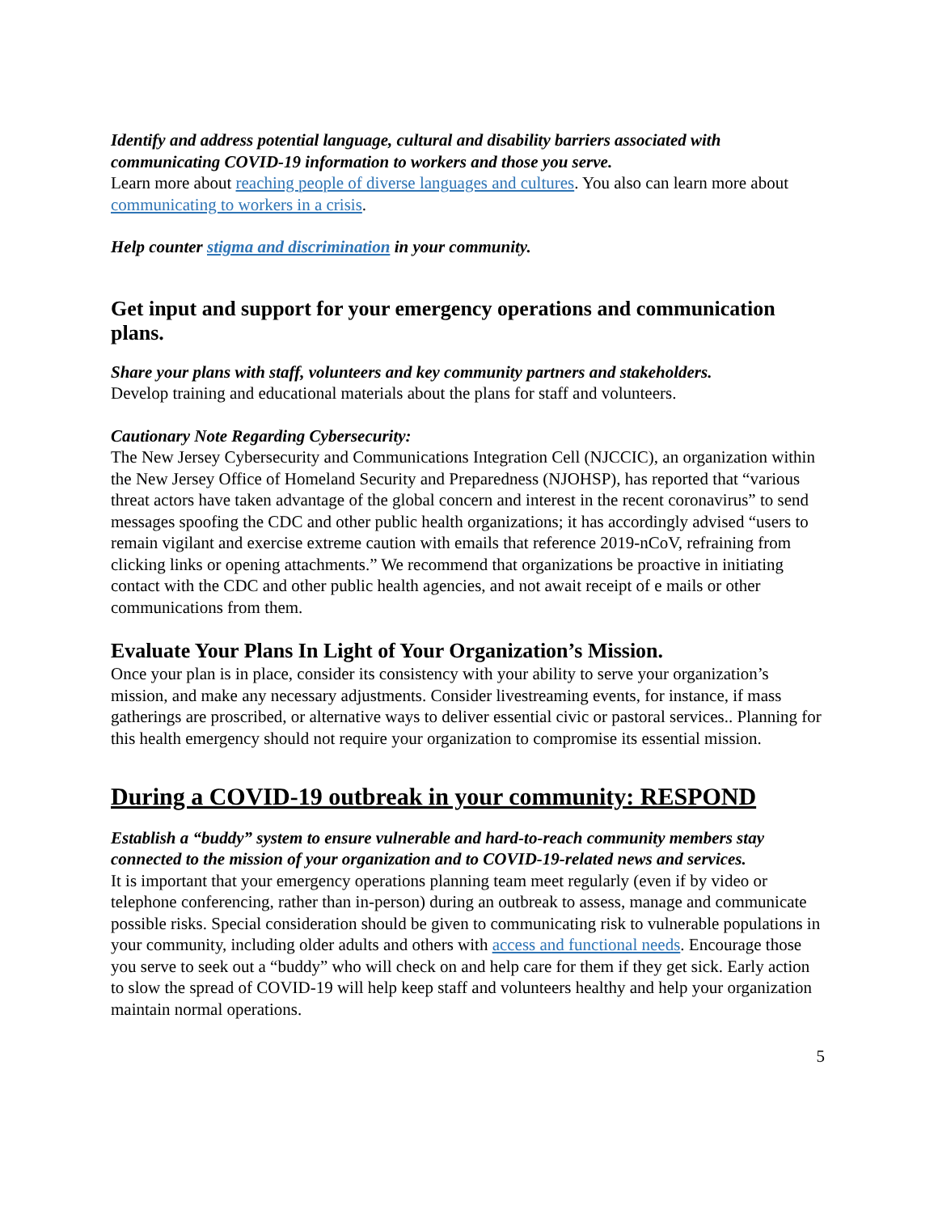Identify and address potential language, cultural and disability barriers associated with communicating COVID-19 information to workers and those you serve.
Learn more about reaching people of diverse languages and cultures. You also can learn more about communicating to workers in a crisis.
Help counter stigma and discrimination in your community.
Get input and support for your emergency operations and communication plans.
Share your plans with staff, volunteers and key community partners and stakeholders.
Develop training and educational materials about the plans for staff and volunteers.
Cautionary Note Regarding Cybersecurity:
The New Jersey Cybersecurity and Communications Integration Cell (NJCCIC), an organization within the New Jersey Office of Homeland Security and Preparedness (NJOHSP), has reported that “various threat actors have taken advantage of the global concern and interest in the recent coronavirus” to send messages spoofing the CDC and other public health organizations; it has accordingly advised “users to remain vigilant and exercise extreme caution with emails that reference 2019-nCoV, refraining from clicking links or opening attachments.” We recommend that organizations be proactive in initiating contact with the CDC and other public health agencies, and not await receipt of e mails or other communications from them.
Evaluate Your Plans In Light of Your Organization’s Mission.
Once your plan is in place, consider its consistency with your ability to serve your organization’s mission, and make any necessary adjustments. Consider livestreaming events, for instance, if mass gatherings are proscribed, or alternative ways to deliver essential civic or pastoral services.. Planning for this health emergency should not require your organization to compromise its essential mission.
During a COVID-19 outbreak in your community: RESPOND
Establish a “buddy” system to ensure vulnerable and hard-to-reach community members stay connected to the mission of your organization and to COVID-19-related news and services.
It is important that your emergency operations planning team meet regularly (even if by video or telephone conferencing, rather than in-person) during an outbreak to assess, manage and communicate possible risks. Special consideration should be given to communicating risk to vulnerable populations in your community, including older adults and others with access and functional needs. Encourage those you serve to seek out a “buddy” who will check on and help care for them if they get sick. Early action to slow the spread of COVID-19 will help keep staff and volunteers healthy and help your organization maintain normal operations.
5